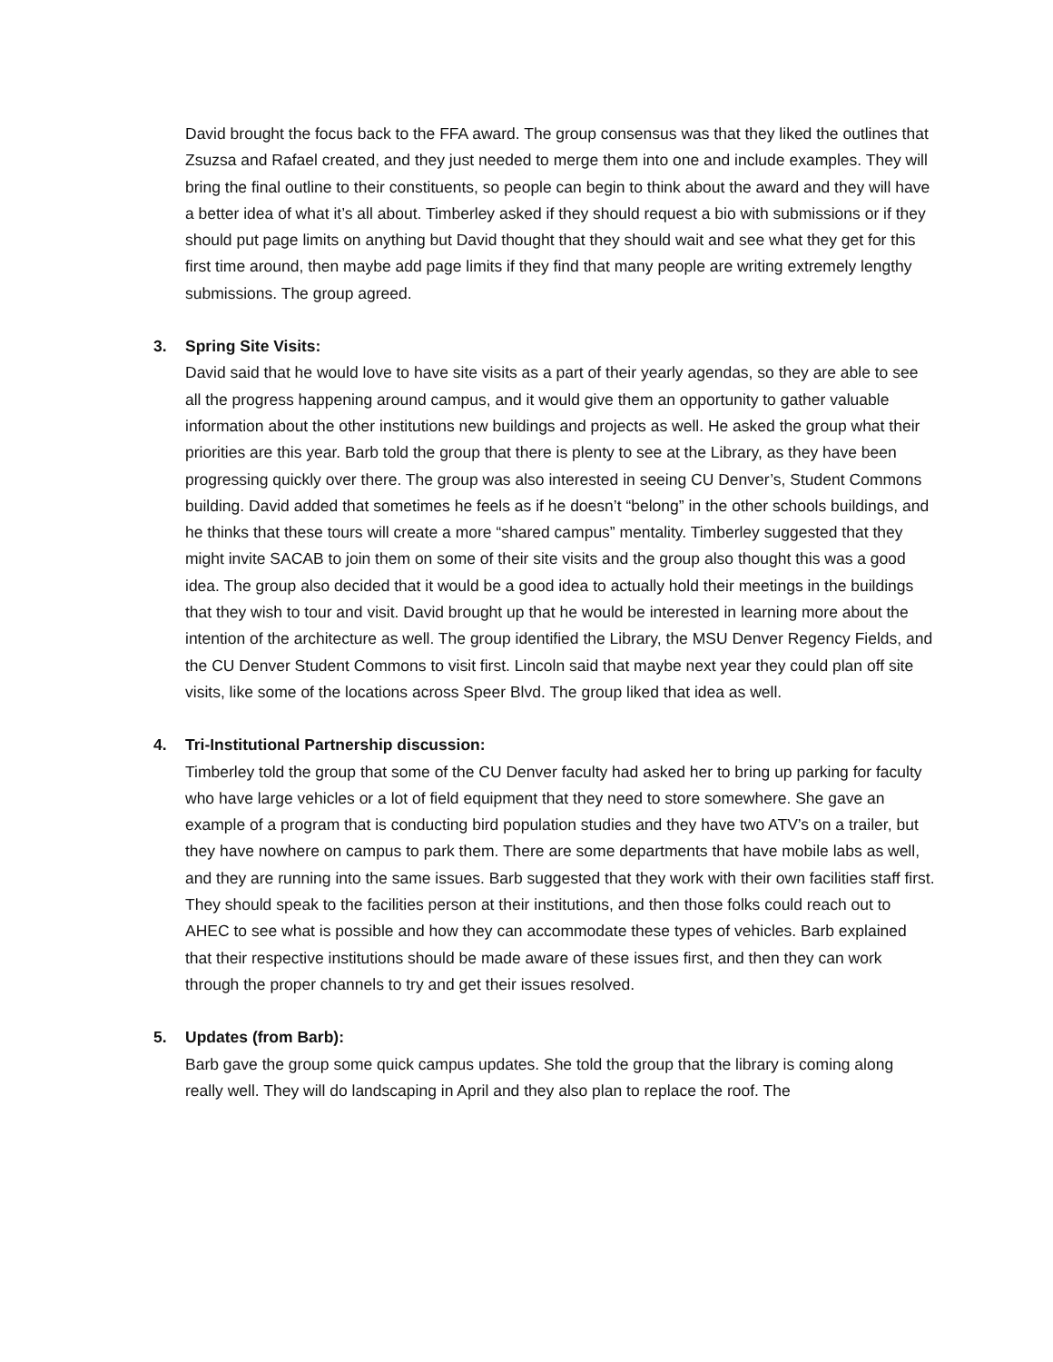David brought the focus back to the FFA award. The group consensus was that they liked the outlines that Zsuzsa and Rafael created, and they just needed to merge them into one and include examples. They will bring the final outline to their constituents, so people can begin to think about the award and they will have a better idea of what it’s all about. Timberley asked if they should request a bio with submissions or if they should put page limits on anything but David thought that they should wait and see what they get for this first time around, then maybe add page limits if they find that many people are writing extremely lengthy submissions. The group agreed.
3. Spring Site Visits:
David said that he would love to have site visits as a part of their yearly agendas, so they are able to see all the progress happening around campus, and it would give them an opportunity to gather valuable information about the other institutions new buildings and projects as well. He asked the group what their priorities are this year. Barb told the group that there is plenty to see at the Library, as they have been progressing quickly over there. The group was also interested in seeing CU Denver’s, Student Commons building. David added that sometimes he feels as if he doesn’t “belong” in the other schools buildings, and he thinks that these tours will create a more “shared campus” mentality. Timberley suggested that they might invite SACAB to join them on some of their site visits and the group also thought this was a good idea. The group also decided that it would be a good idea to actually hold their meetings in the buildings that they wish to tour and visit. David brought up that he would be interested in learning more about the intention of the architecture as well. The group identified the Library, the MSU Denver Regency Fields, and the CU Denver Student Commons to visit first. Lincoln said that maybe next year they could plan off site visits, like some of the locations across Speer Blvd. The group liked that idea as well.
4. Tri-Institutional Partnership discussion:
Timberley told the group that some of the CU Denver faculty had asked her to bring up parking for faculty who have large vehicles or a lot of field equipment that they need to store somewhere. She gave an example of a program that is conducting bird population studies and they have two ATV’s on a trailer, but they have nowhere on campus to park them. There are some departments that have mobile labs as well, and they are running into the same issues. Barb suggested that they work with their own facilities staff first. They should speak to the facilities person at their institutions, and then those folks could reach out to AHEC to see what is possible and how they can accommodate these types of vehicles. Barb explained that their respective institutions should be made aware of these issues first, and then they can work through the proper channels to try and get their issues resolved.
5. Updates (from Barb):
Barb gave the group some quick campus updates. She told the group that the library is coming along really well. They will do landscaping in April and they also plan to replace the roof. The